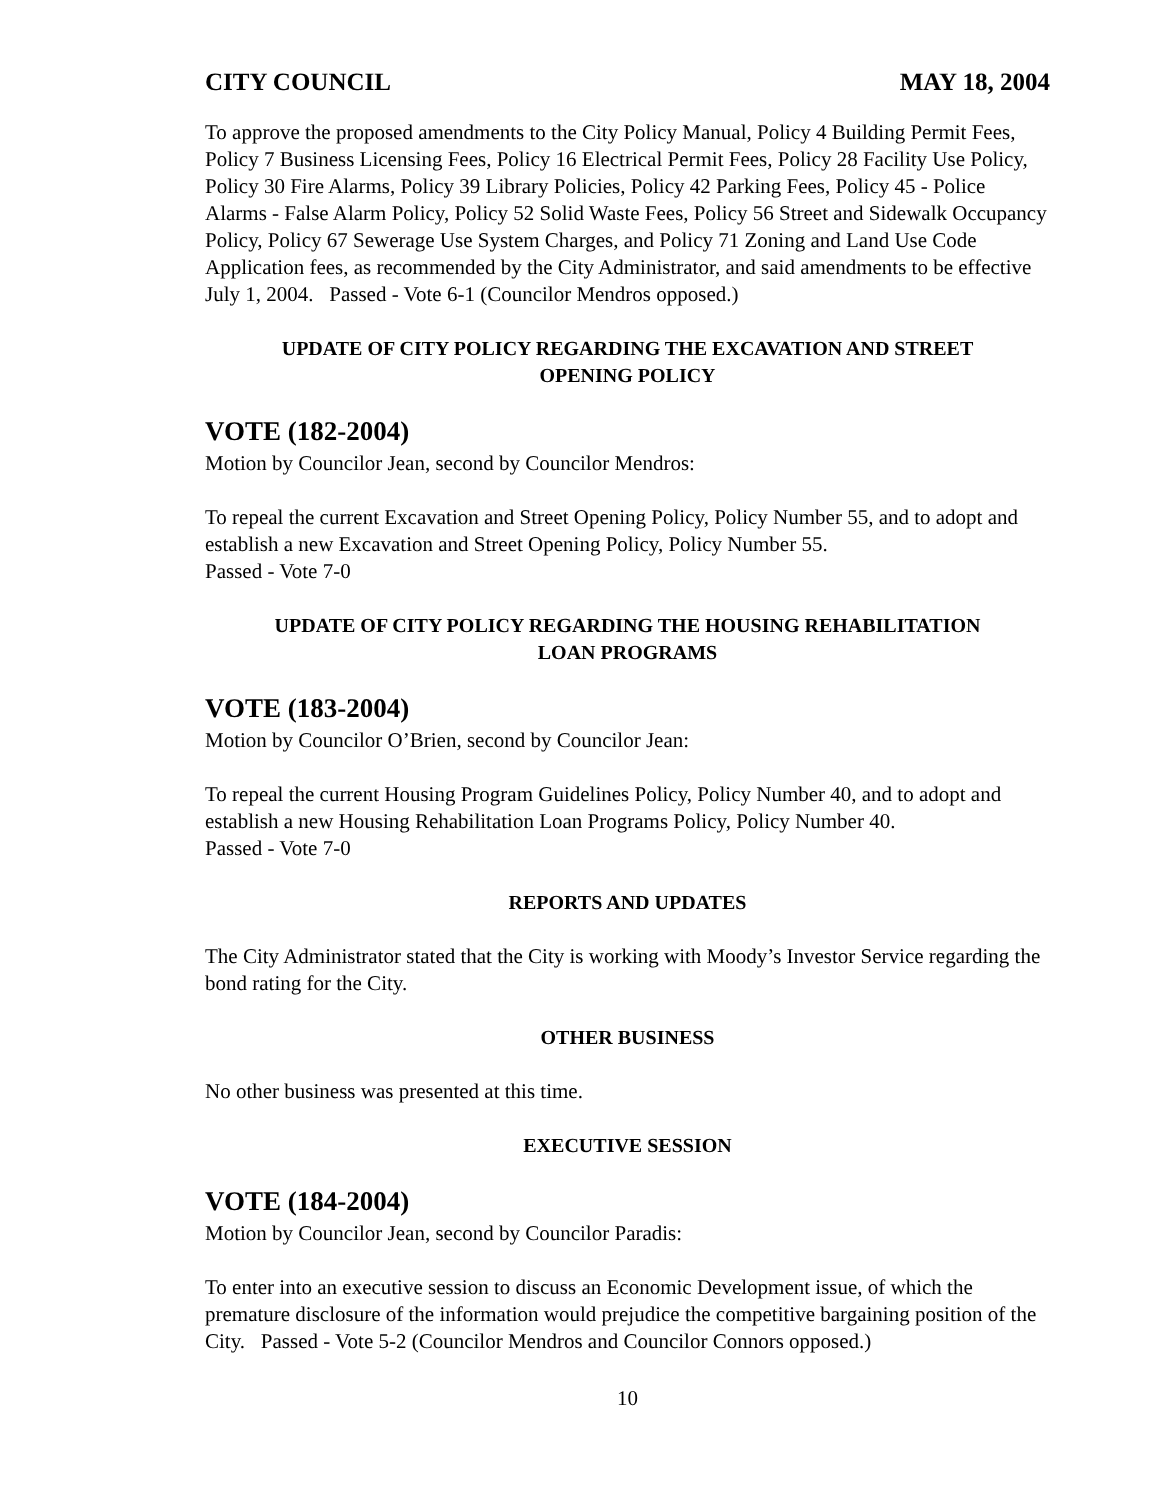CITY COUNCIL MAY 18, 2004
To approve the proposed amendments to the City Policy Manual, Policy 4 Building Permit Fees, Policy 7 Business Licensing Fees, Policy 16 Electrical Permit Fees, Policy 28 Facility Use Policy, Policy 30 Fire Alarms, Policy 39 Library Policies, Policy 42 Parking Fees, Policy 45 - Police Alarms - False Alarm Policy, Policy 52 Solid Waste Fees, Policy 56 Street and Sidewalk Occupancy Policy, Policy 67 Sewerage Use System Charges, and Policy 71 Zoning and Land Use Code Application fees, as recommended by the City Administrator, and said amendments to be effective July 1, 2004. Passed - Vote 6-1 (Councilor Mendros opposed.)
UPDATE OF CITY POLICY REGARDING THE EXCAVATION AND STREET
OPENING POLICY
VOTE (182-2004)
Motion by Councilor Jean, second by Councilor Mendros:
To repeal the current Excavation and Street Opening Policy, Policy Number 55, and to adopt and establish a new Excavation and Street Opening Policy, Policy Number 55.
Passed - Vote 7-0
UPDATE OF CITY POLICY REGARDING THE HOUSING REHABILITATION
LOAN PROGRAMS
VOTE (183-2004)
Motion by Councilor O’Brien, second by Councilor Jean:
To repeal the current Housing Program Guidelines Policy, Policy Number 40, and to adopt and establish a new Housing Rehabilitation Loan Programs Policy, Policy Number 40.
Passed - Vote 7-0
REPORTS AND UPDATES
The City Administrator stated that the City is working with Moody’s Investor Service regarding the bond rating for the City.
OTHER BUSINESS
No other business was presented at this time.
EXECUTIVE SESSION
VOTE (184-2004)
Motion by Councilor Jean, second by Councilor Paradis:
To enter into an executive session to discuss an Economic Development issue, of which the premature disclosure of the information would prejudice the competitive bargaining position of the City. Passed - Vote 5-2 (Councilor Mendros and Councilor Connors opposed.)
10